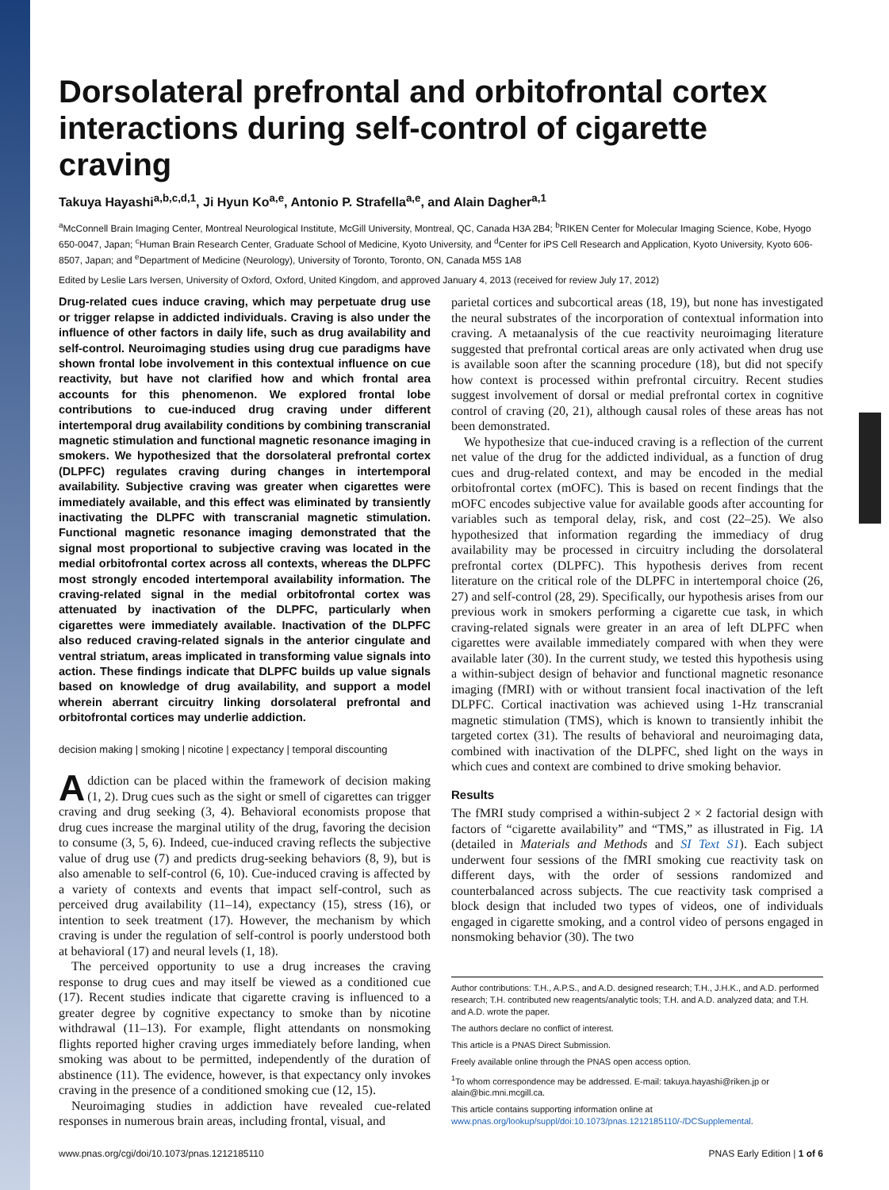Dorsolateral prefrontal and orbitofrontal cortex interactions during self-control of cigarette craving
Takuya Hayashi<sup>a,b,c,d,1</sup>, Ji Hyun Ko<sup>a,e</sup>, Antonio P. Strafella<sup>a,e</sup>, and Alain Dagher<sup>a,1</sup>
<sup>a</sup> McConnell Brain Imaging Center, Montreal Neurological Institute, McGill University, Montreal, QC, Canada H3A 2B4; <sup>b</sup>RIKEN Center for Molecular Imaging Science, Kobe, Hyogo 650-0047, Japan; <sup>c</sup>Human Brain Research Center, Graduate School of Medicine, Kyoto University, and <sup>d</sup>Center for iPS Cell Research and Application, Kyoto University, Kyoto 606-8507, Japan; and <sup>e</sup>Department of Medicine (Neurology), University of Toronto, Toronto, ON, Canada M5S 1A8
Edited by Leslie Lars Iversen, University of Oxford, Oxford, United Kingdom, and approved January 4, 2013 (received for review July 17, 2012)
Drug-related cues induce craving, which may perpetuate drug use or trigger relapse in addicted individuals. Craving is also under the influence of other factors in daily life, such as drug availability and self-control. Neuroimaging studies using drug cue paradigms have shown frontal lobe involvement in this contextual influence on cue reactivity, but have not clarified how and which frontal area accounts for this phenomenon. We explored frontal lobe contributions to cue-induced drug craving under different intertemporal drug availability conditions by combining transcranial magnetic stimulation and functional magnetic resonance imaging in smokers. We hypothesized that the dorsolateral prefrontal cortex (DLPFC) regulates craving during changes in intertemporal availability. Subjective craving was greater when cigarettes were immediately available, and this effect was eliminated by transiently inactivating the DLPFC with transcranial magnetic stimulation. Functional magnetic resonance imaging demonstrated that the signal most proportional to subjective craving was located in the medial orbitofrontal cortex across all contexts, whereas the DLPFC most strongly encoded intertemporal availability information. The craving-related signal in the medial orbitofrontal cortex was attenuated by inactivation of the DLPFC, particularly when cigarettes were immediately available. Inactivation of the DLPFC also reduced craving-related signals in the anterior cingulate and ventral striatum, areas implicated in transforming value signals into action. These findings indicate that DLPFC builds up value signals based on knowledge of drug availability, and support a model wherein aberrant circuitry linking dorsolateral prefrontal and orbitofrontal cortices may underlie addiction.
decision making | smoking | nicotine | expectancy | temporal discounting
Addiction can be placed within the framework of decision making (1, 2). Drug cues such as the sight or smell of cigarettes can trigger craving and drug seeking (3, 4). Behavioral economists propose that drug cues increase the marginal utility of the drug, favoring the decision to consume (3, 5, 6). Indeed, cue-induced craving reflects the subjective value of drug use (7) and predicts drug-seeking behaviors (8, 9), but is also amenable to self-control (6, 10). Cue-induced craving is affected by a variety of contexts and events that impact self-control, such as perceived drug availability (11–14), expectancy (15), stress (16), or intention to seek treatment (17). However, the mechanism by which craving is under the regulation of self-control is poorly understood both at behavioral (17) and neural levels (1, 18).
The perceived opportunity to use a drug increases the craving response to drug cues and may itself be viewed as a conditioned cue (17). Recent studies indicate that cigarette craving is influenced to a greater degree by cognitive expectancy to smoke than by nicotine withdrawal (11–13). For example, flight attendants on nonsmoking flights reported higher craving urges immediately before landing, when smoking was about to be permitted, independently of the duration of abstinence (11). The evidence, however, is that expectancy only invokes craving in the presence of a conditioned smoking cue (12, 15).
Neuroimaging studies in addiction have revealed cue-related responses in numerous brain areas, including frontal, visual, and
parietal cortices and subcortical areas (18, 19), but none has investigated the neural substrates of the incorporation of contextual information into craving. A metaanalysis of the cue reactivity neuroimaging literature suggested that prefrontal cortical areas are only activated when drug use is available soon after the scanning procedure (18), but did not specify how context is processed within prefrontal circuitry. Recent studies suggest involvement of dorsal or medial prefrontal cortex in cognitive control of craving (20, 21), although causal roles of these areas has not been demonstrated.
We hypothesize that cue-induced craving is a reflection of the current net value of the drug for the addicted individual, as a function of drug cues and drug-related context, and may be encoded in the medial orbitofrontal cortex (mOFC). This is based on recent findings that the mOFC encodes subjective value for available goods after accounting for variables such as temporal delay, risk, and cost (22–25). We also hypothesized that information regarding the immediacy of drug availability may be processed in circuitry including the dorsolateral prefrontal cortex (DLPFC). This hypothesis derives from recent literature on the critical role of the DLPFC in intertemporal choice (26, 27) and self-control (28, 29). Specifically, our hypothesis arises from our previous work in smokers performing a cigarette cue task, in which craving-related signals were greater in an area of left DLPFC when cigarettes were available immediately compared with when they were available later (30). In the current study, we tested this hypothesis using a within-subject design of behavior and functional magnetic resonance imaging (fMRI) with or without transient focal inactivation of the left DLPFC. Cortical inactivation was achieved using 1-Hz transcranial magnetic stimulation (TMS), which is known to transiently inhibit the targeted cortex (31). The results of behavioral and neuroimaging data, combined with inactivation of the DLPFC, shed light on the ways in which cues and context are combined to drive smoking behavior.
Results
The fMRI study comprised a within-subject 2 × 2 factorial design with factors of “cigarette availability” and “TMS,” as illustrated in Fig. 1A (detailed in Materials and Methods and SI Text S1). Each subject underwent four sessions of the fMRI smoking cue reactivity task on different days, with the order of sessions randomized and counterbalanced across subjects. The cue reactivity task comprised a block design that included two types of videos, one of individuals engaged in cigarette smoking, and a control video of persons engaged in nonsmoking behavior (30). The two
Author contributions: T.H., A.P.S., and A.D. designed research; T.H., J.H.K., and A.D. performed research; T.H. contributed new reagents/analytic tools; T.H. and A.D. analyzed data; and T.H. and A.D. wrote the paper.
The authors declare no conflict of interest.
This article is a PNAS Direct Submission.
Freely available online through the PNAS open access option.
<sup>1</sup> To whom correspondence may be addressed. E-mail: takuya.hayashi@riken.jp or alain@bic.mni.mcgill.ca.
This article contains supporting information online at www.pnas.org/lookup/suppl/doi:10.1073/pnas.1212185110/-/DCSupplemental.
www.pnas.org/cgi/doi/10.1073/pnas.1212185110 PNAS Early Edition | 1 of 6